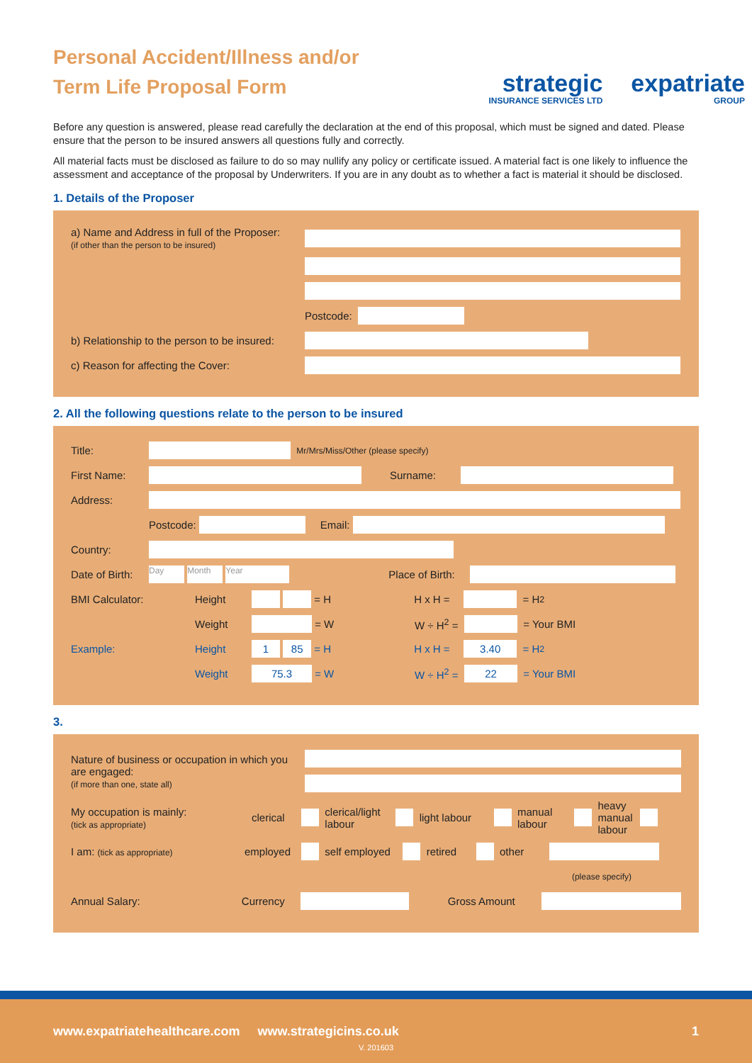Personal Accident/Illness and/or
Term Life Proposal Form
strategic
INSURANCE SERVICES LTD
expatriate
GROUP
Before any question is answered, please read carefully the declaration at the end of this proposal, which must be signed and dated. Please ensure that the person to be insured answers all questions fully and correctly.
All material facts must be disclosed as failure to do so may nullify any policy or certificate issued. A material fact is one likely to influence the assessment and acceptance of the proposal by Underwriters. If you are in any doubt as to whether a fact is material it should be disclosed.
1. Details of the Proposer
a) Name and Address in full of the Proposer:
(if other than the person to be insured)
Postcode:
b) Relationship to the person to be insured:
c) Reason for affecting the Cover:
2. All the following questions relate to the person to be insured
Title:
Mr/Mrs/Miss/Other (please specify)
First Name: Surname:
Address:
Postcode: Email:
Country:
Date of Birth:
Day Month Year
Place of Birth:
BMI Calculator: Height = H H x H =
= H<sup>2</sup>
Weight = W
W ÷ H<sup>2</sup> =
= Your BMI
Example: Height
1 85
= H H x H =
3.40 = H<sup>2</sup>
Weight
75.3
= W
W ÷ H<sup>2</sup> =
22 = Your BMI
3.
Nature of business or occupation in which you are engaged:
(if more than one, state all)
My occupation is mainly:
(tick as appropriate)
clerical
clerical/light labour
light labour
manual labour
heavy manual labour
I am: (tick as appropriate)
employed
self employed
retired other
(please specify)
Annual Salary: Currency Gross Amount
www.expatriatehealthcare.com www.strategicins.co.uk 1
V. 201603